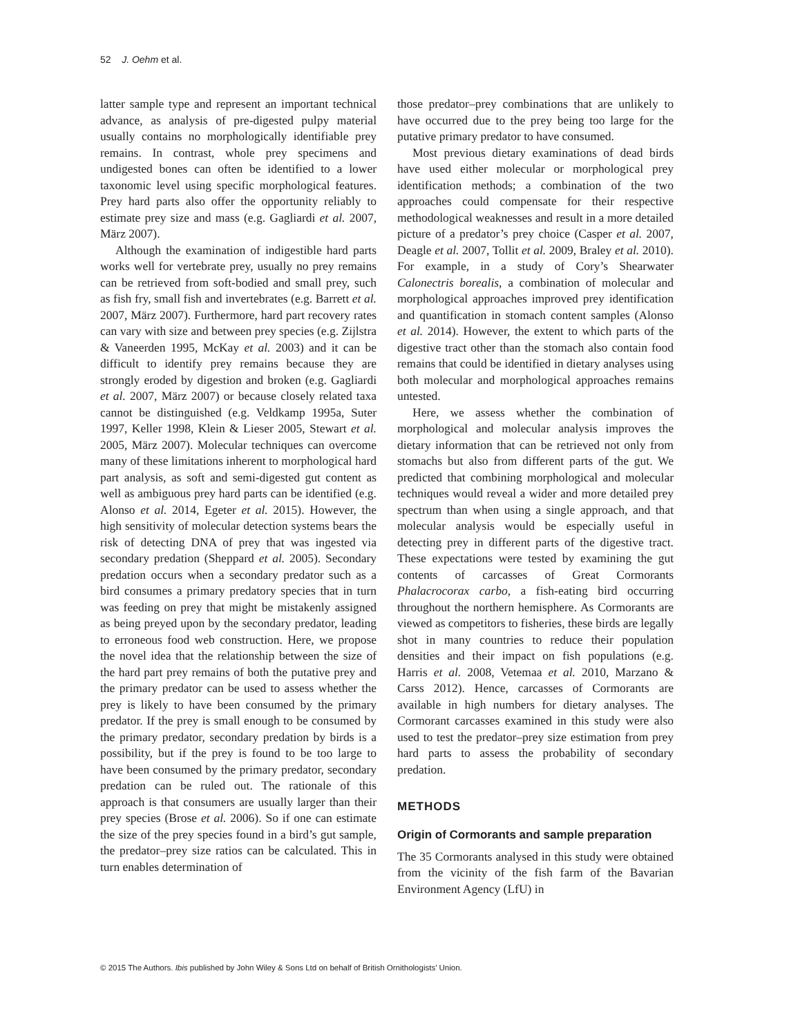52 J. Oehm et al.
latter sample type and represent an important technical advance, as analysis of pre-digested pulpy material usually contains no morphologically identifiable prey remains. In contrast, whole prey specimens and undigested bones can often be identified to a lower taxonomic level using specific morphological features. Prey hard parts also offer the opportunity reliably to estimate prey size and mass (e.g. Gagliardi et al. 2007, März 2007).
Although the examination of indigestible hard parts works well for vertebrate prey, usually no prey remains can be retrieved from soft-bodied and small prey, such as fish fry, small fish and invertebrates (e.g. Barrett et al. 2007, März 2007). Furthermore, hard part recovery rates can vary with size and between prey species (e.g. Zijlstra & Vaneerden 1995, McKay et al. 2003) and it can be difficult to identify prey remains because they are strongly eroded by digestion and broken (e.g. Gagliardi et al. 2007, März 2007) or because closely related taxa cannot be distinguished (e.g. Veldkamp 1995a, Suter 1997, Keller 1998, Klein & Lieser 2005, Stewart et al. 2005, März 2007). Molecular techniques can overcome many of these limitations inherent to morphological hard part analysis, as soft and semi-digested gut content as well as ambiguous prey hard parts can be identified (e.g. Alonso et al. 2014, Egeter et al. 2015). However, the high sensitivity of molecular detection systems bears the risk of detecting DNA of prey that was ingested via secondary predation (Sheppard et al. 2005). Secondary predation occurs when a secondary predator such as a bird consumes a primary predatory species that in turn was feeding on prey that might be mistakenly assigned as being preyed upon by the secondary predator, leading to erroneous food web construction. Here, we propose the novel idea that the relationship between the size of the hard part prey remains of both the putative prey and the primary predator can be used to assess whether the prey is likely to have been consumed by the primary predator. If the prey is small enough to be consumed by the primary predator, secondary predation by birds is a possibility, but if the prey is found to be too large to have been consumed by the primary predator, secondary predation can be ruled out. The rationale of this approach is that consumers are usually larger than their prey species (Brose et al. 2006). So if one can estimate the size of the prey species found in a bird’s gut sample, the predator–prey size ratios can be calculated. This in turn enables determination of
those predator–prey combinations that are unlikely to have occurred due to the prey being too large for the putative primary predator to have consumed.
Most previous dietary examinations of dead birds have used either molecular or morphological prey identification methods; a combination of the two approaches could compensate for their respective methodological weaknesses and result in a more detailed picture of a predator’s prey choice (Casper et al. 2007, Deagle et al. 2007, Tollit et al. 2009, Braley et al. 2010). For example, in a study of Cory’s Shearwater Calonectris borealis, a combination of molecular and morphological approaches improved prey identification and quantification in stomach content samples (Alonso et al. 2014). However, the extent to which parts of the digestive tract other than the stomach also contain food remains that could be identified in dietary analyses using both molecular and morphological approaches remains untested.
Here, we assess whether the combination of morphological and molecular analysis improves the dietary information that can be retrieved not only from stomachs but also from different parts of the gut. We predicted that combining morphological and molecular techniques would reveal a wider and more detailed prey spectrum than when using a single approach, and that molecular analysis would be especially useful in detecting prey in different parts of the digestive tract. These expectations were tested by examining the gut contents of carcasses of Great Cormorants Phalacrocorax carbo, a fish-eating bird occurring throughout the northern hemisphere. As Cormorants are viewed as competitors to fisheries, these birds are legally shot in many countries to reduce their population densities and their impact on fish populations (e.g. Harris et al. 2008, Vetemaa et al. 2010, Marzano & Carss 2012). Hence, carcasses of Cormorants are available in high numbers for dietary analyses. The Cormorant carcasses examined in this study were also used to test the predator–prey size estimation from prey hard parts to assess the probability of secondary predation.
METHODS
Origin of Cormorants and sample preparation
The 35 Cormorants analysed in this study were obtained from the vicinity of the fish farm of the Bavarian Environment Agency (LfU) in
© 2015 The Authors. Ibis published by John Wiley & Sons Ltd on behalf of British Ornithologists’ Union.